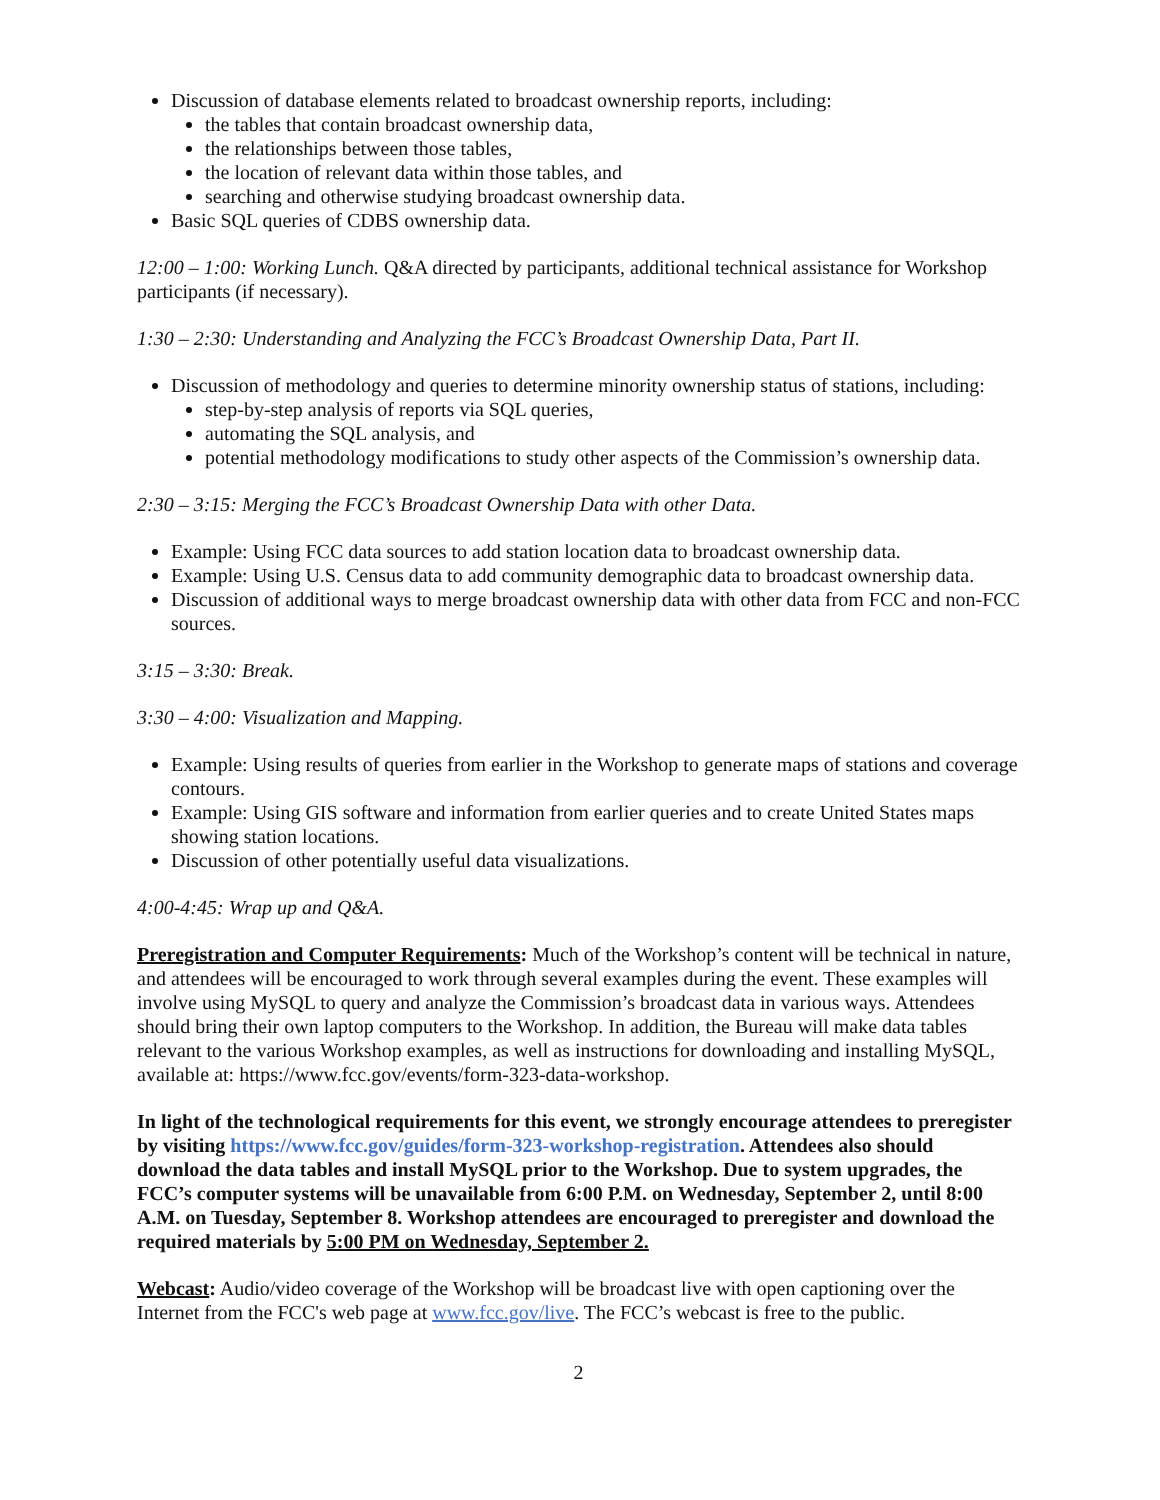Discussion of database elements related to broadcast ownership reports, including:
the tables that contain broadcast ownership data,
the relationships between those tables,
the location of relevant data within those tables, and
searching and otherwise studying broadcast ownership data.
Basic SQL queries of CDBS ownership data.
12:00 – 1:00: Working Lunch. Q&A directed by participants, additional technical assistance for Workshop participants (if necessary).
1:30 – 2:30: Understanding and Analyzing the FCC’s Broadcast Ownership Data, Part II.
Discussion of methodology and queries to determine minority ownership status of stations, including:
step-by-step analysis of reports via SQL queries,
automating the SQL analysis, and
potential methodology modifications to study other aspects of the Commission’s ownership data.
2:30 – 3:15: Merging the FCC’s Broadcast Ownership Data with other Data.
Example: Using FCC data sources to add station location data to broadcast ownership data.
Example: Using U.S. Census data to add community demographic data to broadcast ownership data.
Discussion of additional ways to merge broadcast ownership data with other data from FCC and non-FCC sources.
3:15 – 3:30: Break.
3:30 – 4:00: Visualization and Mapping.
Example: Using results of queries from earlier in the Workshop to generate maps of stations and coverage contours.
Example: Using GIS software and information from earlier queries and to create United States maps showing station locations.
Discussion of other potentially useful data visualizations.
4:00-4:45: Wrap up and Q&A.
Preregistration and Computer Requirements: Much of the Workshop’s content will be technical in nature, and attendees will be encouraged to work through several examples during the event. These examples will involve using MySQL to query and analyze the Commission’s broadcast data in various ways. Attendees should bring their own laptop computers to the Workshop. In addition, the Bureau will make data tables relevant to the various Workshop examples, as well as instructions for downloading and installing MySQL, available at: https://www.fcc.gov/events/form-323-data-workshop.
In light of the technological requirements for this event, we strongly encourage attendees to preregister by visiting https://www.fcc.gov/guides/form-323-workshop-registration. Attendees also should download the data tables and install MySQL prior to the Workshop. Due to system upgrades, the FCC’s computer systems will be unavailable from 6:00 P.M. on Wednesday, September 2, until 8:00 A.M. on Tuesday, September 8. Workshop attendees are encouraged to preregister and download the required materials by 5:00 PM on Wednesday, September 2.
Webcast: Audio/video coverage of the Workshop will be broadcast live with open captioning over the Internet from the FCC's web page at www.fcc.gov/live. The FCC’s webcast is free to the public.
2